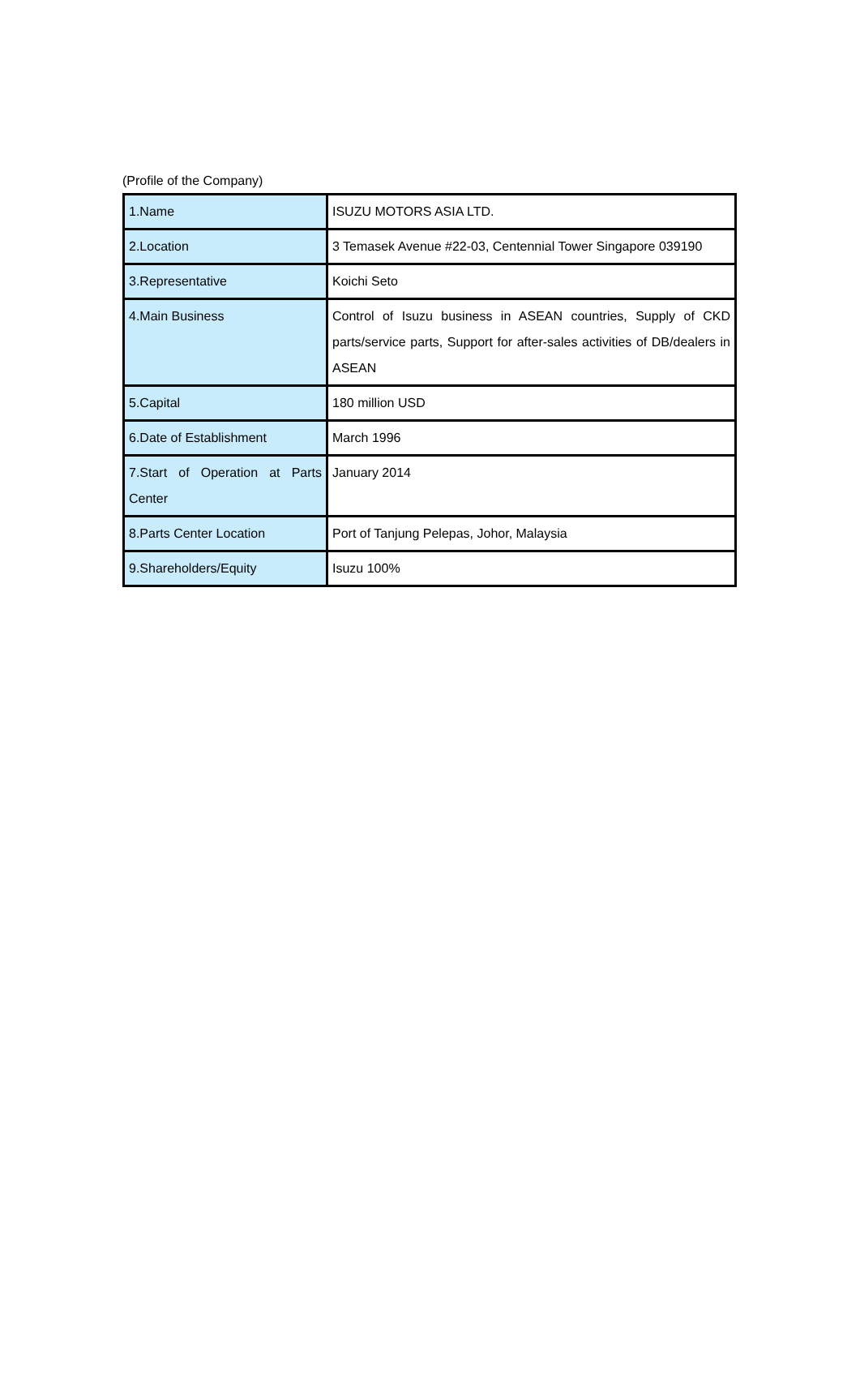(Profile of the Company)
| 1.Name | ISUZU MOTORS ASIA LTD. |
| 2.Location | 3 Temasek Avenue #22-03, Centennial Tower Singapore 039190 |
| 3.Representative | Koichi Seto |
| 4.Main Business | Control of Isuzu business in ASEAN countries, Supply of CKD parts/service parts, Support for after-sales activities of DB/dealers in ASEAN |
| 5.Capital | 180 million USD |
| 6.Date of Establishment | March 1996 |
| 7.Start of Operation at Parts Center | January 2014 |
| 8.Parts Center Location | Port of Tanjung Pelepas, Johor, Malaysia |
| 9.Shareholders/Equity | Isuzu 100% |